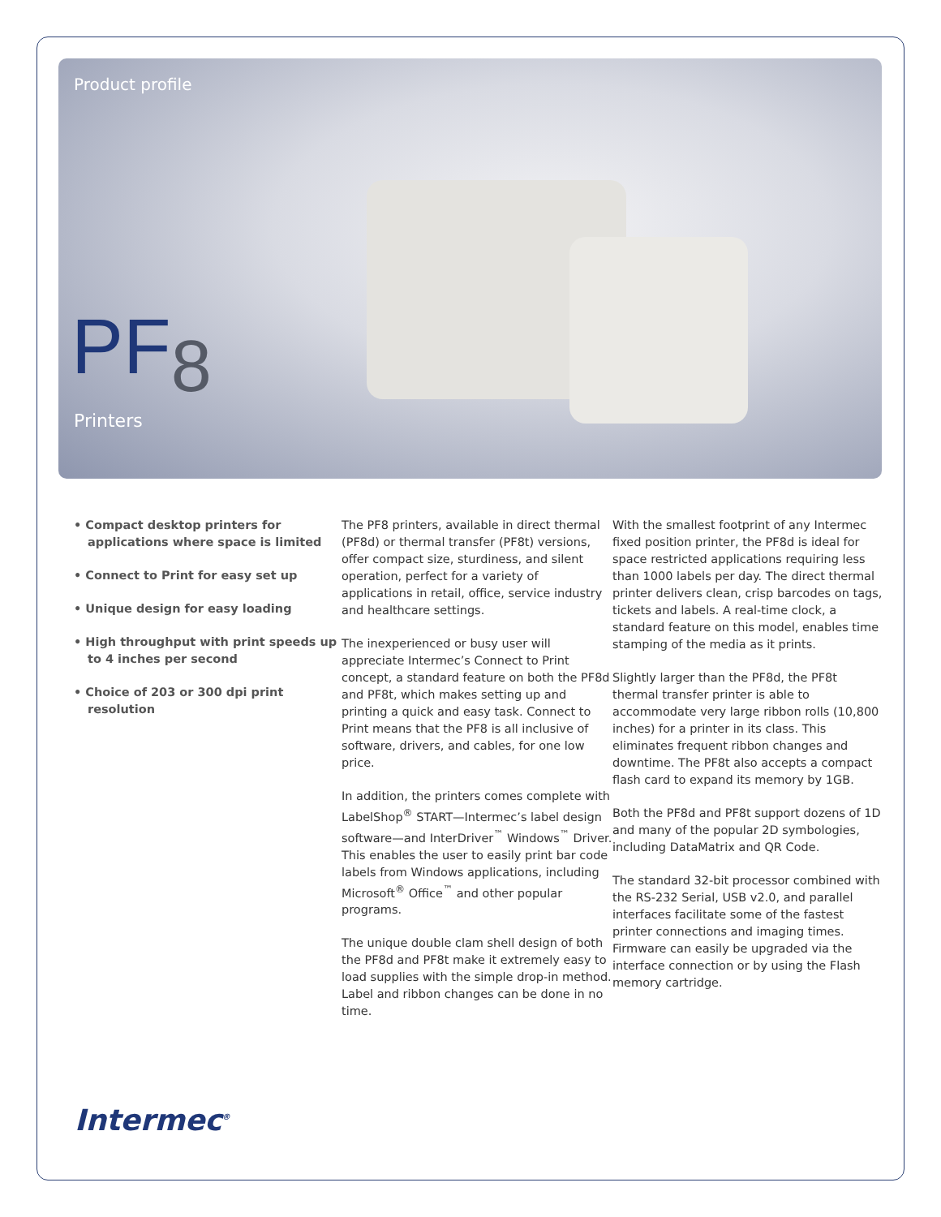Product profile
PF8
Printers
• Compact desktop printers for applications where space is limited
• Connect to Print for easy set up
• Unique design for easy loading
• High throughput with print speeds up to 4 inches per second
• Choice of 203 or 300 dpi print resolution
The PF8 printers, available in direct thermal (PF8d) or thermal transfer (PF8t) versions, offer compact size, sturdiness, and silent operation, perfect for a variety of applications in retail, office, service industry and healthcare settings.
The inexperienced or busy user will appreciate Intermec’s Connect to Print concept, a standard feature on both the PF8d and PF8t, which makes setting up and printing a quick and easy task. Connect to Print means that the PF8 is all inclusive of software, drivers, and cables, for one low price.
In addition, the printers comes complete with LabelShop<sup>®</sup> START—Intermec’s label design software—and InterDriver<sup>™</sup> Windows<sup>™</sup> Driver. This enables the user to easily print bar code labels from Windows applications, including Microsoft<sup>®</sup> Office<sup>™</sup> and other popular programs.
The unique double clam shell design of both the PF8d and PF8t make it extremely easy to load supplies with the simple drop-in method. Label and ribbon changes can be done in no time.
With the smallest footprint of any Intermec fixed position printer, the PF8d is ideal for space restricted applications requiring less than 1000 labels per day. The direct thermal printer delivers clean, crisp barcodes on tags, tickets and labels. A real-time clock, a standard feature on this model, enables time stamping of the media as it prints.
Slightly larger than the PF8d, the PF8t thermal transfer printer is able to accommodate very large ribbon rolls (10,800 inches) for a printer in its class. This eliminates frequent ribbon changes and downtime. The PF8t also accepts a compact flash card to expand its memory by 1GB.
Both the PF8d and PF8t support dozens of 1D and many of the popular 2D symbologies, including DataMatrix and QR Code.
The standard 32-bit processor combined with the RS-232 Serial, USB v2.0, and parallel interfaces facilitate some of the fastest printer connections and imaging times. Firmware can easily be upgraded via the interface connection or by using the Flash memory cartridge.
Intermec<sup>®</sup>